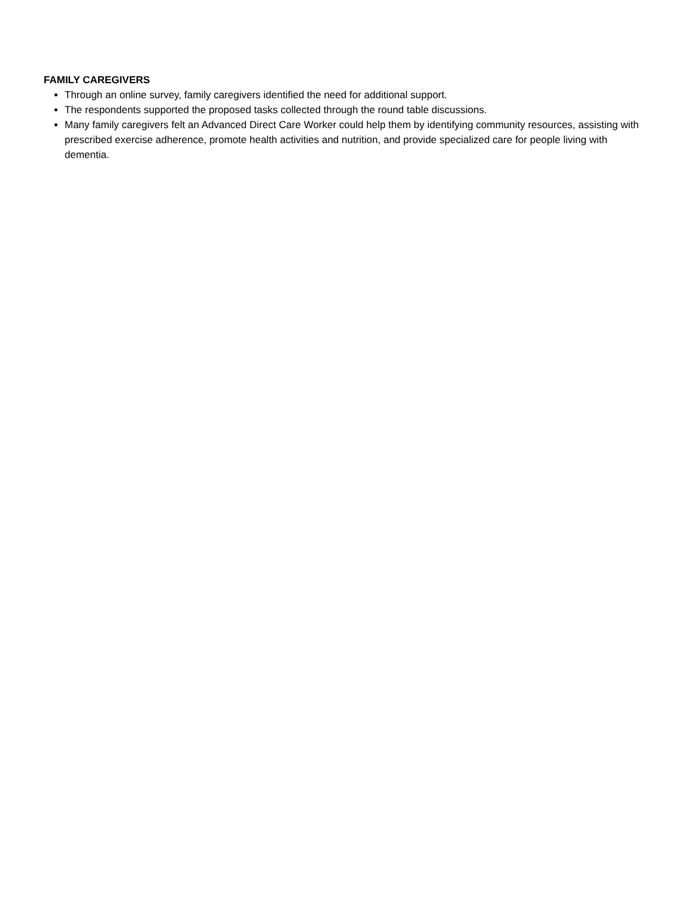FAMILY CAREGIVERS
Through an online survey, family caregivers identified the need for additional support.
The respondents supported the proposed tasks collected through the round table discussions.
Many family caregivers felt an Advanced Direct Care Worker could help them by identifying community resources, assisting with prescribed exercise adherence, promote health activities and nutrition, and provide specialized care for people living with dementia.